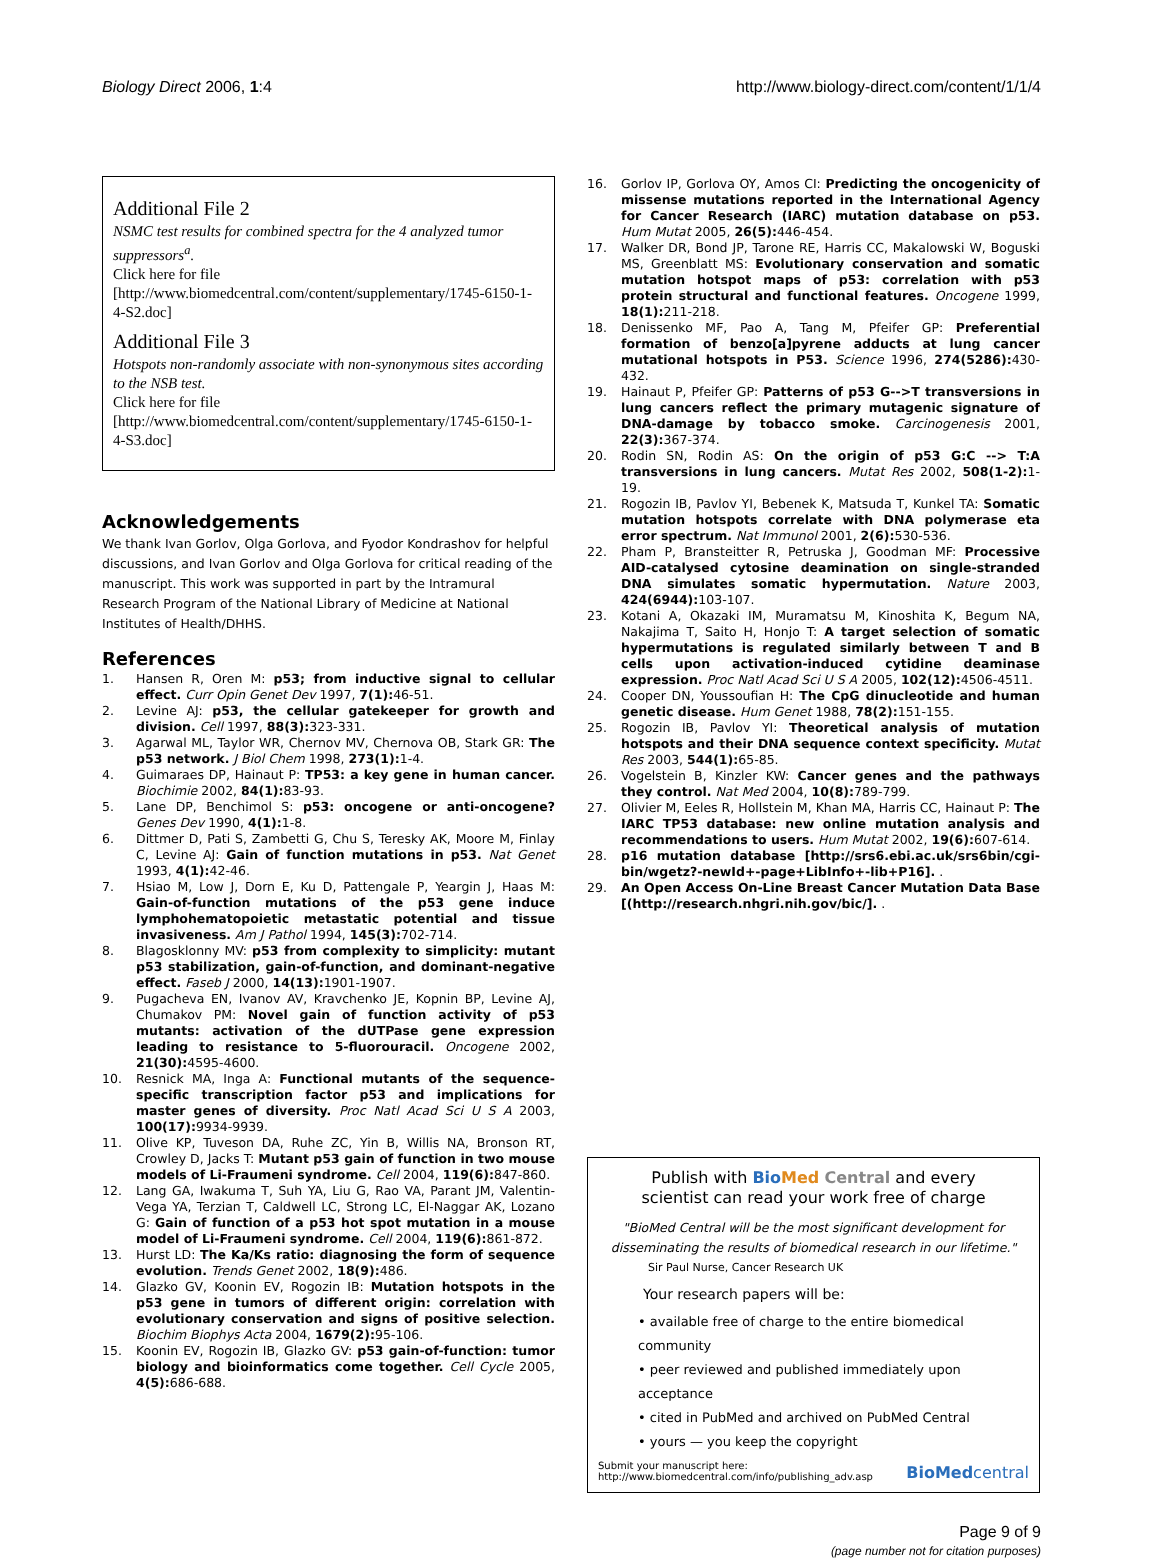Biology Direct 2006, 1:4 http://www.biology-direct.com/content/1/1/4
Additional File 2
NSMC test results for combined spectra for the 4 analyzed tumor suppressors<sup>a</sup>.
Click here for file
[http://www.biomedcentral.com/content/supplementary/1745-6150-1-4-S2.doc]
Additional File 3
Hotspots non-randomly associate with non-synonymous sites according to the NSB test.
Click here for file
[http://www.biomedcentral.com/content/supplementary/1745-6150-1-4-S3.doc]
Acknowledgements
We thank Ivan Gorlov, Olga Gorlova, and Fyodor Kondrashov for helpful discussions, and Ivan Gorlov and Olga Gorlova for critical reading of the manuscript. This work was supported in part by the Intramural Research Program of the National Library of Medicine at National Institutes of Health/DHHS.
References
1. Hansen R, Oren M: p53; from inductive signal to cellular effect. Curr Opin Genet Dev 1997, 7(1): 46-51.
2. Levine AJ: p53, the cellular gatekeeper for growth and division. Cell 1997, 88(3): 323-331.
3. Agarwal ML, Taylor WR, Chernov MV, Chernova OB, Stark GR: The p53 network. J Biol Chem 1998, 273(1): 1-4.
4. Guimaraes DP, Hainaut P: TP53: a key gene in human cancer. Biochimie 2002, 84(1): 83-93.
5. Lane DP, Benchimol S: p53: oncogene or anti-oncogene? Genes Dev 1990, 4(1): 1-8.
6. Dittmer D, Pati S, Zambetti G, Chu S, Teresky AK, Moore M, Finlay C, Levine AJ: Gain of function mutations in p53. Nat Genet 1993, 4(1): 42-46.
7. Hsiao M, Low J, Dorn E, Ku D, Pattengale P, Yeargin J, Haas M: Gain-of-function mutations of the p53 gene induce lymphohematopoietic metastatic potential and tissue invasiveness. Am J Pathol 1994, 145(3): 702-714.
8. Blagosklonny MV: p53 from complexity to simplicity: mutant p53 stabilization, gain-of-function, and dominant-negative effect. Faseb J 2000, 14(13): 1901-1907.
9. Pugacheva EN, Ivanov AV, Kravchenko JE, Kopnin BP, Levine AJ, Chumakov PM: Novel gain of function activity of p53 mutants: activation of the dUTPase gene expression leading to resistance to 5-fluorouracil. Oncogene 2002, 21(30): 4595-4600.
10. Resnick MA, Inga A: Functional mutants of the sequence-specific transcription factor p53 and implications for master genes of diversity. Proc Natl Acad Sci U S A 2003, 100(17): 9934-9939.
11. Olive KP, Tuveson DA, Ruhe ZC, Yin B, Willis NA, Bronson RT, Crowley D, Jacks T: Mutant p53 gain of function in two mouse models of Li-Fraumeni syndrome. Cell 2004, 119(6): 847-860.
12. Lang GA, Iwakuma T, Suh YA, Liu G, Rao VA, Parant JM, Valentin-Vega YA, Terzian T, Caldwell LC, Strong LC, El-Naggar AK, Lozano G: Gain of function of a p53 hot spot mutation in a mouse model of Li-Fraumeni syndrome. Cell 2004, 119(6): 861-872.
13. Hurst LD: The Ka/Ks ratio: diagnosing the form of sequence evolution. Trends Genet 2002, 18(9): 486.
14. Glazko GV, Koonin EV, Rogozin IB: Mutation hotspots in the p53 gene in tumors of different origin: correlation with evolutionary conservation and signs of positive selection. Biochim Biophys Acta 2004, 1679(2): 95-106.
15. Koonin EV, Rogozin IB, Glazko GV: p53 gain-of-function: tumor biology and bioinformatics come together. Cell Cycle 2005, 4(5): 686-688.
16. Gorlov IP, Gorlova OY, Amos CI: Predicting the oncogenicity of missense mutations reported in the International Agency for Cancer Research (IARC) mutation database on p53. Hum Mutat 2005, 26(5): 446-454.
17. Walker DR, Bond JP, Tarone RE, Harris CC, Makalowski W, Boguski MS, Greenblatt MS: Evolutionary conservation and somatic mutation hotspot maps of p53: correlation with p53 protein structural and functional features. Oncogene 1999, 18(1): 211-218.
18. Denissenko MF, Pao A, Tang M, Pfeifer GP: Preferential formation of benzo[a]pyrene adducts at lung cancer mutational hotspots in P53. Science 1996, 274(5286): 430-432.
19. Hainaut P, Pfeifer GP: Patterns of p53 G-->T transversions in lung cancers reflect the primary mutagenic signature of DNA-damage by tobacco smoke. Carcinogenesis 2001, 22(3): 367-374.
20. Rodin SN, Rodin AS: On the origin of p53 G:C --> T:A transversions in lung cancers. Mutat Res 2002, 508(1-2): 1-19.
21. Rogozin IB, Pavlov YI, Bebenek K, Matsuda T, Kunkel TA: Somatic mutation hotspots correlate with DNA polymerase eta error spectrum. Nat Immunol 2001, 2(6): 530-536.
22. Pham P, Bransteitter R, Petruska J, Goodman MF: Processive AID-catalysed cytosine deamination on single-stranded DNA simulates somatic hypermutation. Nature 2003, 424(6944): 103-107.
23. Kotani A, Okazaki IM, Muramatsu M, Kinoshita K, Begum NA, Nakajima T, Saito H, Honjo T: A target selection of somatic hypermutations is regulated similarly between T and B cells upon activation-induced cytidine deaminase expression. Proc Natl Acad Sci U S A 2005, 102(12): 4506-4511.
24. Cooper DN, Youssoufian H: The CpG dinucleotide and human genetic disease. Hum Genet 1988, 78(2): 151-155.
25. Rogozin IB, Pavlov YI: Theoretical analysis of mutation hotspots and their DNA sequence context specificity. Mutat Res 2003, 544(1): 65-85.
26. Vogelstein B, Kinzler KW: Cancer genes and the pathways they control. Nat Med 2004, 10(8): 789-799.
27. Olivier M, Eeles R, Hollstein M, Khan MA, Harris CC, Hainaut P: The IARC TP53 database: new online mutation analysis and recommendations to users. Hum Mutat 2002, 19(6): 607-614.
28. p16 mutation database [http://srs6.ebi.ac.uk/srs6bin/cgi-bin/wgetz?-newId+-page+LibInfo+-lib+P16]. .
29. An Open Access On-Line Breast Cancer Mutation Data Base [(http://research.nhgri.nih.gov/bic/]. .
Publish with Bio Med Central and every
scientist can read your work free of charge
"BioMed Central will be the most significant development for disseminating the results of biomedical research in our lifetime."
Sir Paul Nurse, Cancer Research UK
Your research papers will be:
• available free of charge to the entire biomedical community
• peer reviewed and published immediately upon acceptance
• cited in PubMed and archived on PubMed Central
• yours — you keep the copyright
Submit your manuscript here:
http://www.biomedcentral.com/info/publishing_adv.asp
BioMed central
Page 9 of 9
(page number not for citation purposes)